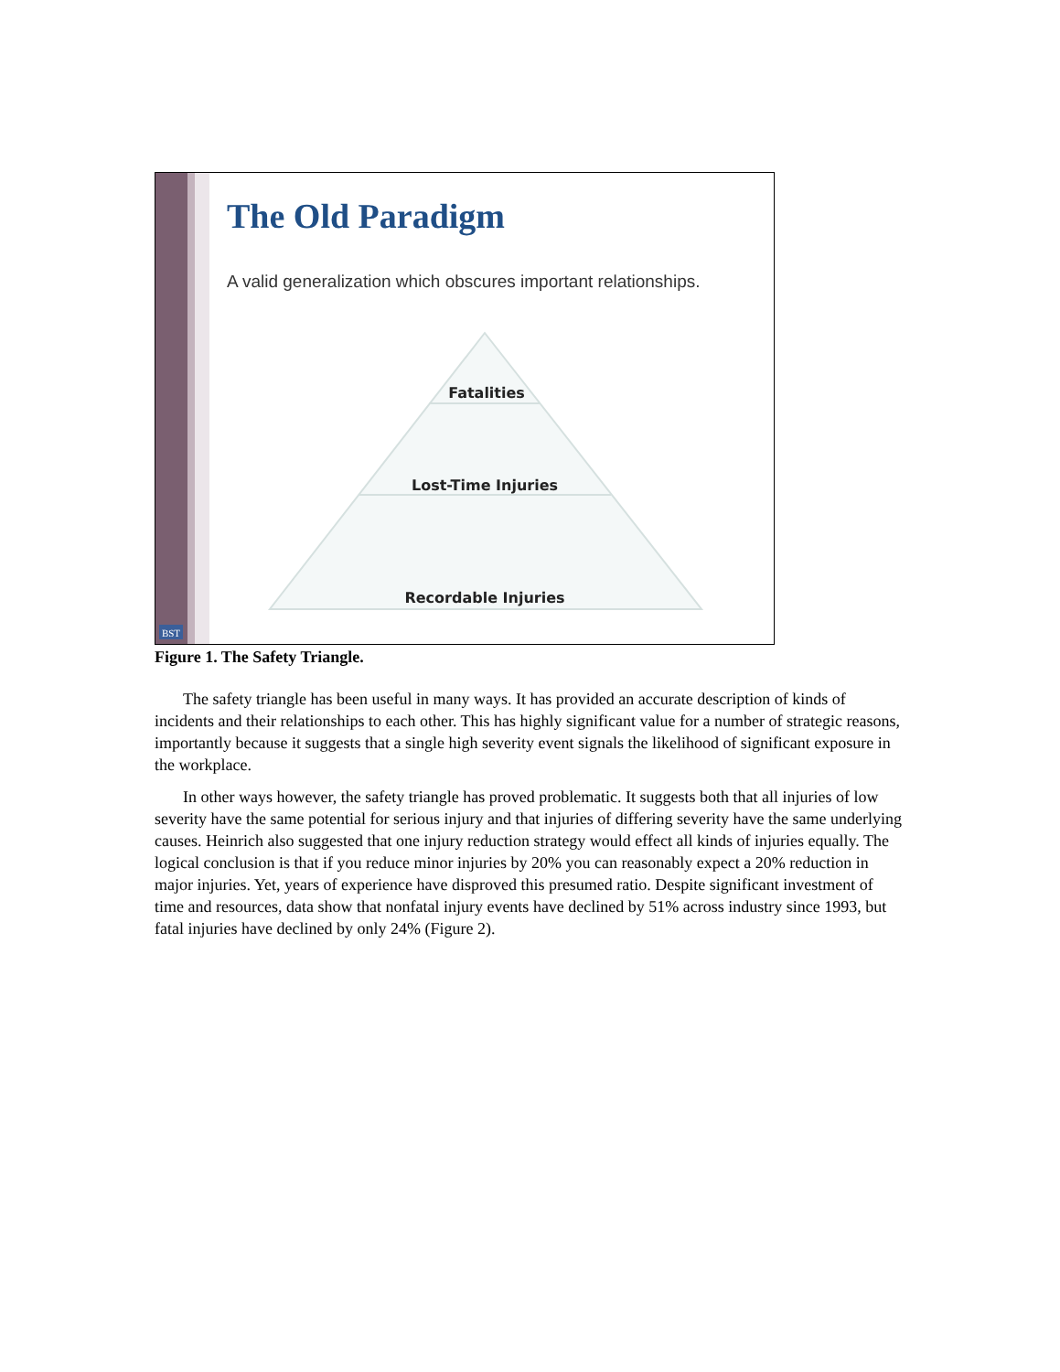The Old Paradigm
A valid generalization which obscures important relationships.
Fatalities
Lost-Time Injuries
Recordable Injuries
BST
Figure 1. The Safety Triangle.
The safety triangle has been useful in many ways. It has provided an accurate description of kinds of incidents and their relationships to each other. This has highly significant value for a number of strategic reasons, importantly because it suggests that a single high severity event signals the likelihood of significant exposure in the workplace.
In other ways however, the safety triangle has proved problematic. It suggests both that all injuries of low severity have the same potential for serious injury and that injuries of differing severity have the same underlying causes. Heinrich also suggested that one injury reduction strategy would effect all kinds of injuries equally. The logical conclusion is that if you reduce minor injuries by 20% you can reasonably expect a 20% reduction in major injuries. Yet, years of experience have disproved this presumed ratio. Despite significant investment of time and resources, data show that nonfatal injury events have declined by 51% across industry since 1993, but fatal injuries have declined by only 24% (Figure 2).